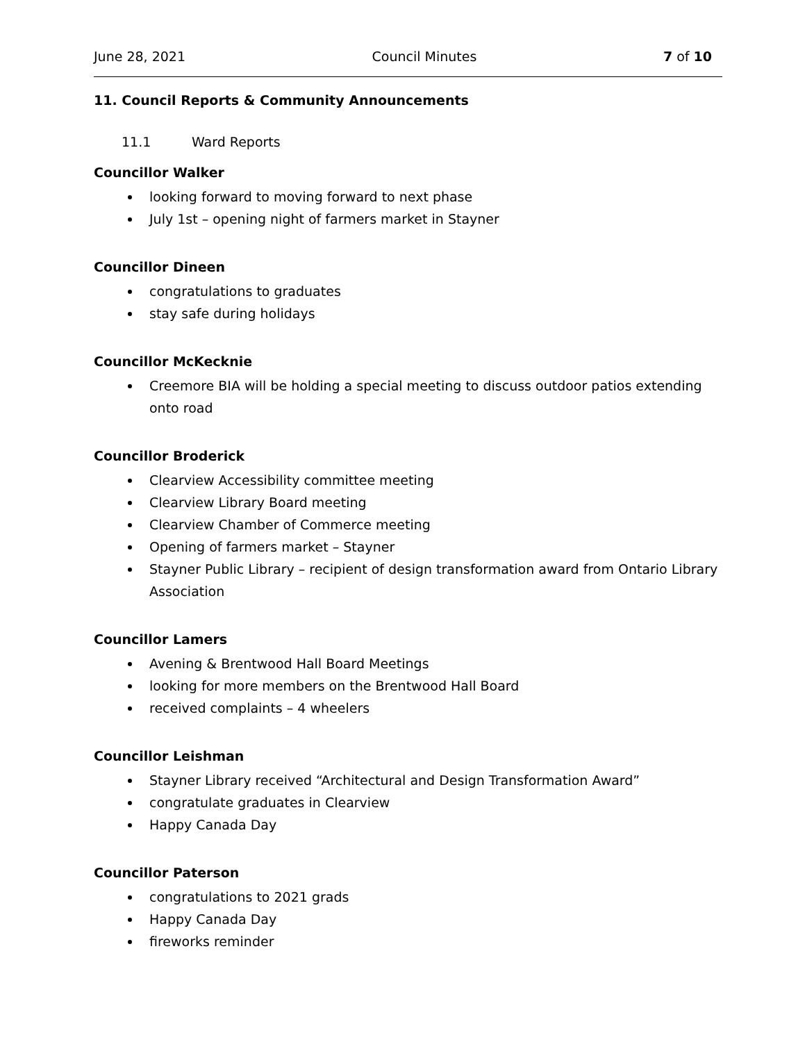June 28, 2021 Council Minutes 7 of 10
11. Council Reports & Community Announcements
11.1 Ward Reports
Councillor Walker
looking forward to moving forward to next phase
July 1st – opening night of farmers market in Stayner
Councillor Dineen
congratulations to graduates
stay safe during holidays
Councillor McKecknie
Creemore BIA will be holding a special meeting to discuss outdoor patios extending onto road
Councillor Broderick
Clearview Accessibility committee meeting
Clearview Library Board meeting
Clearview Chamber of Commerce meeting
Opening of farmers market – Stayner
Stayner Public Library – recipient of design transformation award from Ontario Library Association
Councillor Lamers
Avening & Brentwood Hall Board Meetings
looking for more members on the Brentwood Hall Board
received complaints – 4 wheelers
Councillor Leishman
Stayner Library received “Architectural and Design Transformation Award”
congratulate graduates in Clearview
Happy Canada Day
Councillor Paterson
congratulations to 2021 grads
Happy Canada Day
fireworks reminder